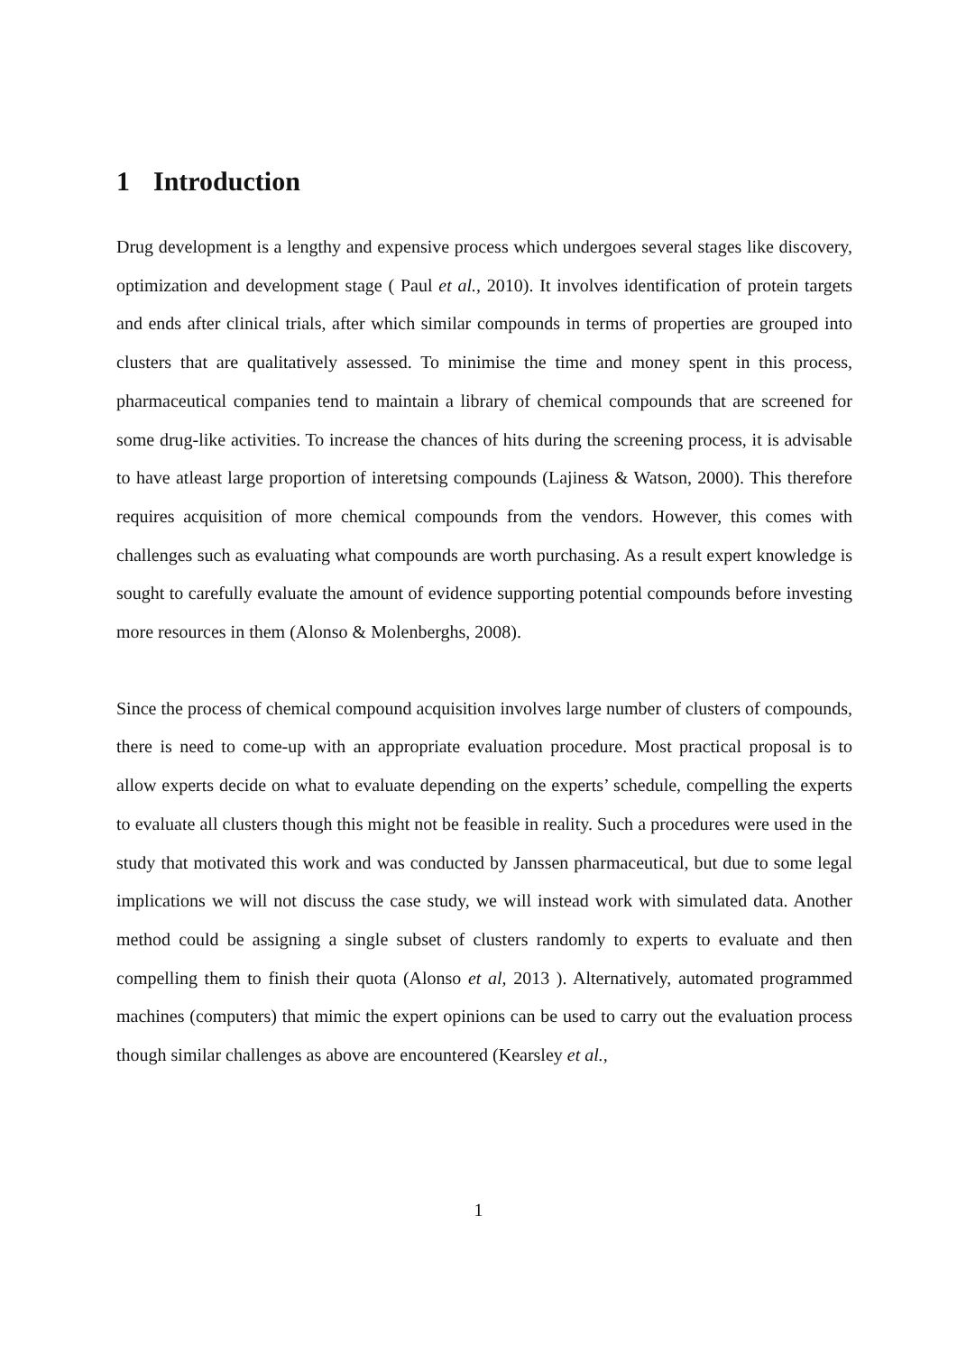1 Introduction
Drug development is a lengthy and expensive process which undergoes several stages like discovery, optimization and development stage ( Paul et al., 2010). It involves identification of protein targets and ends after clinical trials, after which similar compounds in terms of properties are grouped into clusters that are qualitatively assessed. To minimise the time and money spent in this process, pharmaceutical companies tend to maintain a library of chemical compounds that are screened for some drug-like activities. To increase the chances of hits during the screening process, it is advisable to have atleast large proportion of interetsing compounds (Lajiness & Watson, 2000). This therefore requires acquisition of more chemical compounds from the vendors. However, this comes with challenges such as evaluating what compounds are worth purchasing. As a result expert knowledge is sought to carefully evaluate the amount of evidence supporting potential compounds before investing more resources in them (Alonso & Molenberghs, 2008).
Since the process of chemical compound acquisition involves large number of clusters of compounds, there is need to come-up with an appropriate evaluation procedure. Most practical proposal is to allow experts decide on what to evaluate depending on the experts’ schedule, compelling the experts to evaluate all clusters though this might not be feasible in reality. Such a procedures were used in the study that motivated this work and was conducted by Janssen pharmaceutical, but due to some legal implications we will not discuss the case study, we will instead work with simulated data. Another method could be assigning a single subset of clusters randomly to experts to evaluate and then compelling them to finish their quota (Alonso et al, 2013 ). Alternatively, automated programmed machines (computers) that mimic the expert opinions can be used to carry out the evaluation process though similar challenges as above are encountered (Kearsley et al.,
1